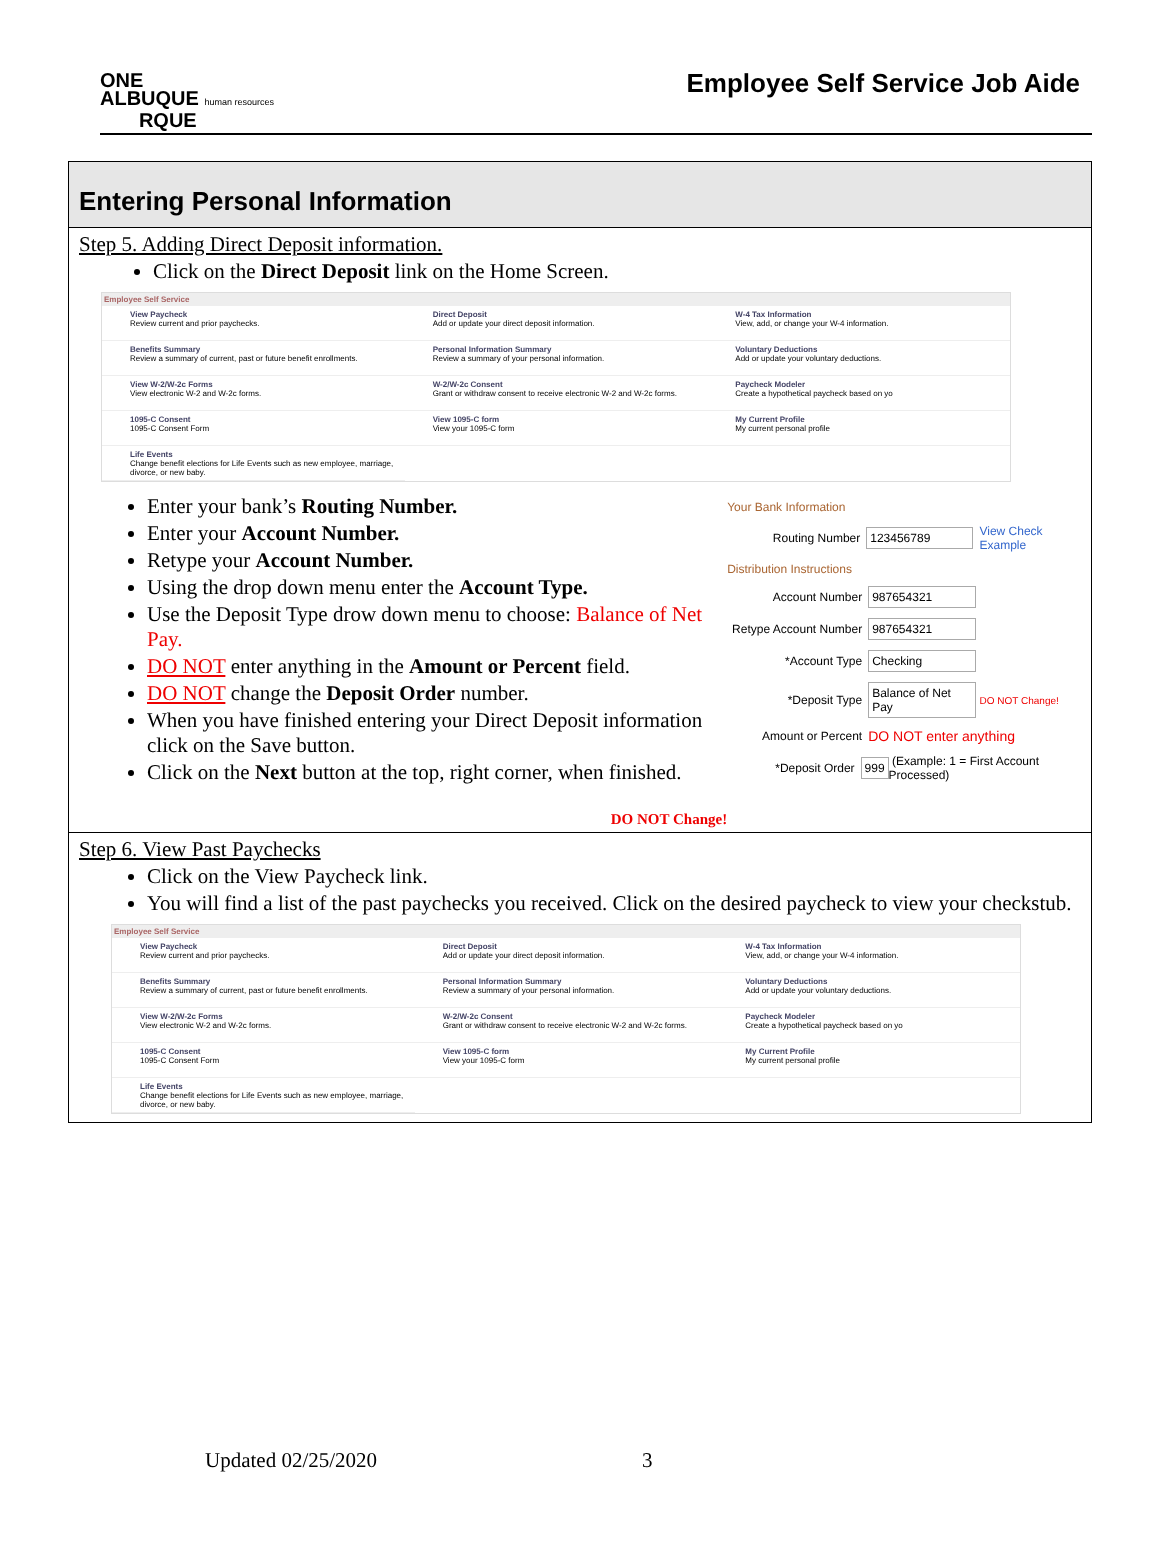ONE
ALBUQUE human resources
RQUE
Employee Self Service Job Aide
Entering Personal Information
Step 5. Adding Direct Deposit information.
Click on the Direct Deposit link on the Home Screen.
Employee Self Service
View Paycheck
Review current and prior paychecks.
Direct Deposit
Add or update your direct deposit information.
W-4 Tax Information
View, add, or change your W-4 information.
Benefits Summary
Review a summary of current, past or future benefit enrollments.
Personal Information Summary
Review a summary of your personal information.
Voluntary Deductions
Add or update your voluntary deductions.
View W-2/W-2c Forms
View electronic W-2 and W-2c forms.
W-2/W-2c Consent
Grant or withdraw consent to receive electronic W-2 and W-2c forms.
Paycheck Modeler
Create a hypothetical paycheck based on yo
1095-C Consent
1095-C Consent Form
View 1095-C form
View your 1095-C form
My Current Profile
My current personal profile
Life Events
Change benefit elections for Life Events such as new employee, marriage, divorce, or new baby.
Enter your bank’s Routing Number.
Enter your Account Number.
Retype your Account Number.
Using the drop down menu enter the Account Type.
Use the Deposit Type drow down menu to choose: Balance of Net Pay.
DO NOT enter anything in the Amount or Percent field.
DO NOT change the Deposit Order number.
When you have finished entering your Direct Deposit information click on the Save button.
Click on the Next button at the top, right corner, when finished.
DO NOT Change!
Your Bank Information
Routing Number 123456789 View Check Example
Distribution Instructions
Account Number 987654321
Retype Account Number 987654321
*Account Type Checking
*Deposit Type Balance of Net Pay DO NOT Change!
Amount or Percent DO NOT enter anything
*Deposit Order 999 (Example: 1 = First Account Processed)
Step 6. View Past Paychecks
Click on the View Paycheck link.
You will find a list of the past paychecks you received. Click on the desired paycheck to view your checkstub.
Employee Self Service
View Paycheck
Review current and prior paychecks.
Direct Deposit
Add or update your direct deposit information.
W-4 Tax Information
View, add, or change your W-4 information.
Benefits Summary
Review a summary of current, past or future benefit enrollments.
Personal Information Summary
Review a summary of your personal information.
Voluntary Deductions
Add or update your voluntary deductions.
View W-2/W-2c Forms
View electronic W-2 and W-2c forms.
W-2/W-2c Consent
Grant or withdraw consent to receive electronic W-2 and W-2c forms.
Paycheck Modeler
Create a hypothetical paycheck based on yo
1095-C Consent
1095-C Consent Form
View 1095-C form
View your 1095-C form
My Current Profile
My current personal profile
Life Events
Change benefit elections for Life Events such as new employee, marriage, divorce, or new baby.
Updated 02/25/2020 3